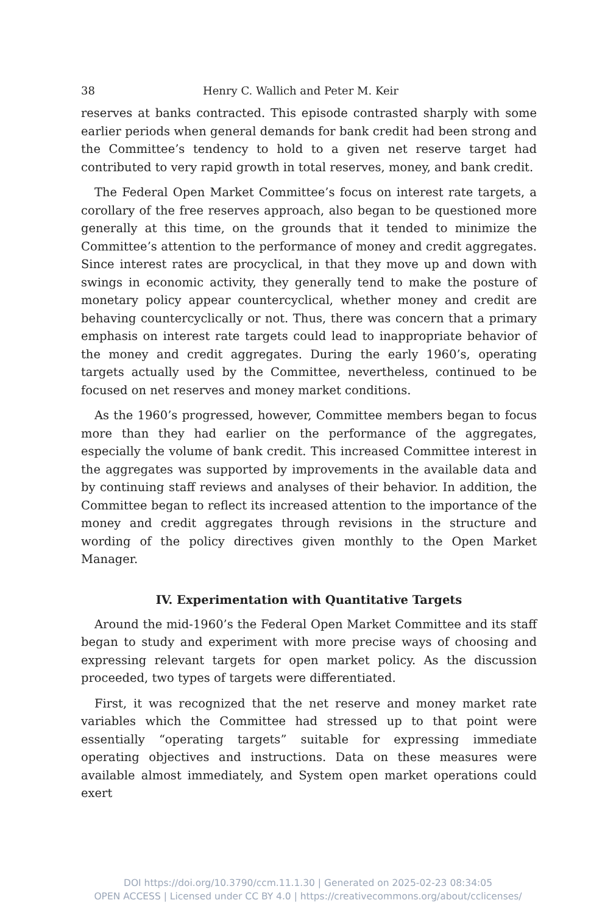38 Henry C. Wallich and Peter M. Keir
reserves at banks contracted. This episode contrasted sharply with some earlier periods when general demands for bank credit had been strong and the Committee’s tendency to hold to a given net reserve target had contributed to very rapid growth in total reserves, money, and bank credit.
The Federal Open Market Committee’s focus on interest rate targets, a corollary of the free reserves approach, also began to be questioned more generally at this time, on the grounds that it tended to minimize the Committee’s attention to the performance of money and credit aggregates. Since interest rates are procyclical, in that they move up and down with swings in economic activity, they generally tend to make the posture of monetary policy appear countercyclical, whether money and credit are behaving countercyclically or not. Thus, there was concern that a primary emphasis on interest rate targets could lead to inappropriate behavior of the money and credit aggregates. During the early 1960’s, operating targets actually used by the Committee, nevertheless, continued to be focused on net reserves and money market conditions.
As the 1960’s progressed, however, Committee members began to focus more than they had earlier on the performance of the aggregates, especially the volume of bank credit. This increased Committee interest in the aggregates was supported by improvements in the available data and by continuing staff reviews and analyses of their behavior. In addition, the Committee began to reflect its increased attention to the importance of the money and credit aggregates through revisions in the structure and wording of the policy directives given monthly to the Open Market Manager.
IV. Experimentation with Quantitative Targets
Around the mid-1960’s the Federal Open Market Committee and its staff began to study and experiment with more precise ways of choosing and expressing relevant targets for open market policy. As the discussion proceeded, two types of targets were differentiated.
First, it was recognized that the net reserve and money market rate variables which the Committee had stressed up to that point were essentially “operating targets” suitable for expressing immediate operating objectives and instructions. Data on these measures were available almost immediately, and System open market operations could exert
DOI https://doi.org/10.3790/ccm.11.1.30 | Generated on 2025-02-23 08:34:05
OPEN ACCESS | Licensed under CC BY 4.0 | https://creativecommons.org/about/cclicenses/